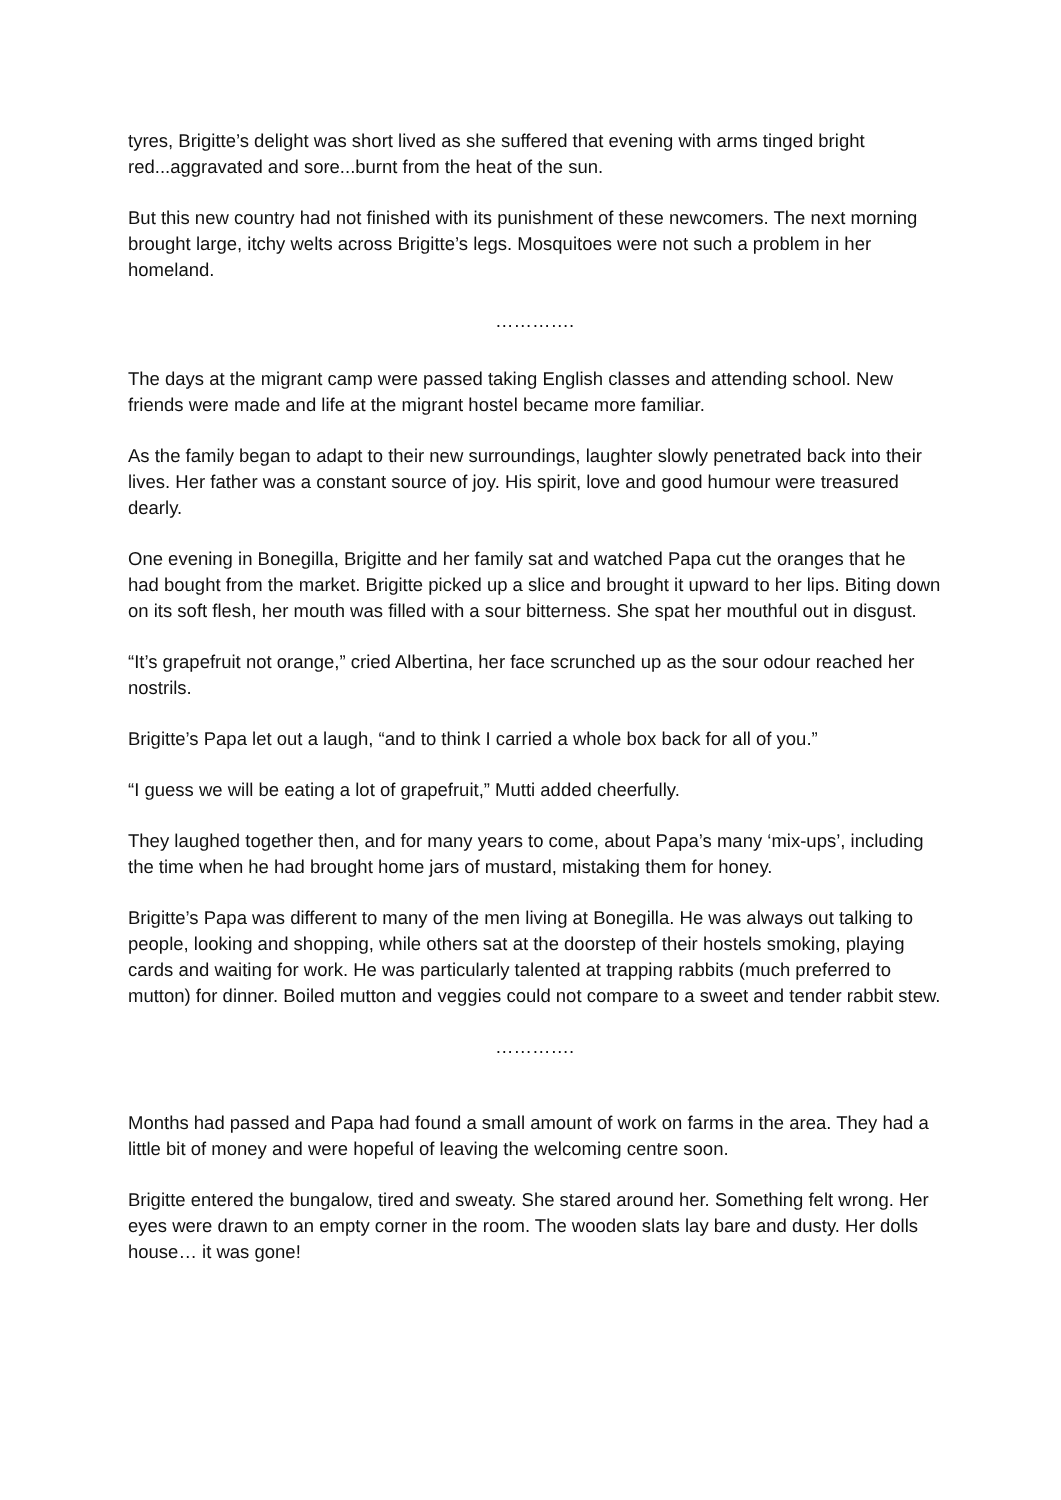tyres, Brigitte’s delight was short lived as she suffered that evening with arms tinged bright red...aggravated and sore...burnt from the heat of the sun.
But this new country had not finished with its punishment of these newcomers. The next morning brought large, itchy welts across Brigitte’s legs. Mosquitoes were not such a problem in her homeland.
………….
The days at the migrant camp were passed taking English classes and attending school. New friends were made and life at the migrant hostel became more familiar.
As the family began to adapt to their new surroundings, laughter slowly penetrated back into their lives. Her father was a constant source of joy. His spirit, love and good humour were treasured dearly.
One evening in Bonegilla, Brigitte and her family sat and watched Papa cut the oranges that he had bought from the market. Brigitte picked up a slice and brought it upward to her lips. Biting down on its soft flesh, her mouth was filled with a sour bitterness. She spat her mouthful out in disgust.
“It’s grapefruit not orange,” cried Albertina, her face scrunched up as the sour odour reached her nostrils.
Brigitte’s Papa let out a laugh, “and to think I carried a whole box back for all of you.”
“I guess we will be eating a lot of grapefruit,” Mutti added cheerfully.
They laughed together then, and for many years to come, about Papa’s many ‘mix-ups’, including the time when he had brought home jars of mustard, mistaking them for honey.
Brigitte’s Papa was different to many of the men living at Bonegilla. He was always out talking to people, looking and shopping, while others sat at the doorstep of their hostels smoking, playing cards and waiting for work. He was particularly talented at trapping rabbits (much preferred to mutton) for dinner. Boiled mutton and veggies could not compare to a sweet and tender rabbit stew.
………….
Months had passed and Papa had found a small amount of work on farms in the area. They had a little bit of money and were hopeful of leaving the welcoming centre soon.
Brigitte entered the bungalow, tired and sweaty. She stared around her. Something felt wrong. Her eyes were drawn to an empty corner in the room. The wooden slats lay bare and dusty. Her dolls house… it was gone!